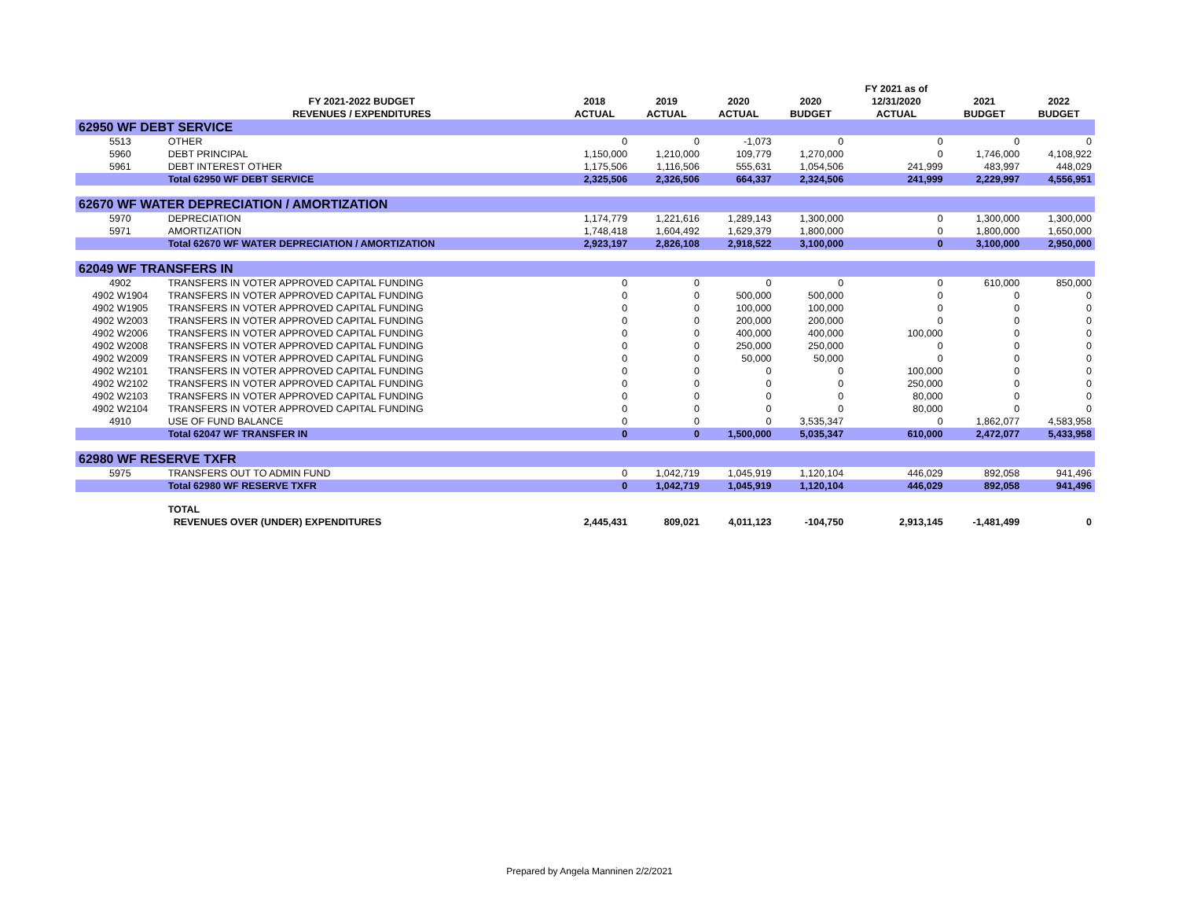| | | | | | | FY 2021 as of | | |
| --- | --- | --- | --- | --- | --- | --- | --- | --- |
| | FY 2021-2022 BUDGET | 2018 | 2019 | 2020 | 2020 | 12/31/2020 | 2021 | 2022 |
| | REVENUES / EXPENDITURES | ACTUAL | ACTUAL | ACTUAL | BUDGET | ACTUAL | BUDGET | BUDGET |
| 62950 WF DEBT SERVICE | | | | | | | | |
| 5513 | OTHER | 0 | 0 | -1,073 | 0 | 0 | 0 | 0 |
| 5960 | DEBT PRINCIPAL | 1,150,000 | 1,210,000 | 109,779 | 1,270,000 | 0 | 1,746,000 | 4,108,922 |
| 5961 | DEBT INTEREST OTHER | 1,175,506 | 1,116,506 | 555,631 | 1,054,506 | 241,999 | 483,997 | 448,029 |
| | Total 62950 WF DEBT SERVICE | 2,325,506 | 2,326,506 | 664,337 | 2,324,506 | 241,999 | 2,229,997 | 4,556,951 |
| 62670 WF WATER DEPRECIATION / AMORTIZATION | | | | | | | | |
| 5970 | DEPRECIATION | 1,174,779 | 1,221,616 | 1,289,143 | 1,300,000 | 0 | 1,300,000 | 1,300,000 |
| 5971 | AMORTIZATION | 1,748,418 | 1,604,492 | 1,629,379 | 1,800,000 | 0 | 1,800,000 | 1,650,000 |
| | Total 62670 WF WATER DEPRECIATION / AMORTIZATION | 2,923,197 | 2,826,108 | 2,918,522 | 3,100,000 | 0 | 3,100,000 | 2,950,000 |
| 62049 WF TRANSFERS IN | | | | | | | | |
| 4902 | TRANSFERS IN VOTER APPROVED CAPITAL FUNDING | 0 | 0 | 0 | 0 | 0 | 610,000 | 850,000 |
| 4902 W1904 | TRANSFERS IN VOTER APPROVED CAPITAL FUNDING | 0 | 0 | 500,000 | 500,000 | 0 | 0 | 0 |
| 4902 W1905 | TRANSFERS IN VOTER APPROVED CAPITAL FUNDING | 0 | 0 | 100,000 | 100,000 | 0 | 0 | 0 |
| 4902 W2003 | TRANSFERS IN VOTER APPROVED CAPITAL FUNDING | 0 | 0 | 200,000 | 200,000 | 0 | 0 | 0 |
| 4902 W2006 | TRANSFERS IN VOTER APPROVED CAPITAL FUNDING | 0 | 0 | 400,000 | 400,000 | 100,000 | 0 | 0 |
| 4902 W2008 | TRANSFERS IN VOTER APPROVED CAPITAL FUNDING | 0 | 0 | 250,000 | 250,000 | 0 | 0 | 0 |
| 4902 W2009 | TRANSFERS IN VOTER APPROVED CAPITAL FUNDING | 0 | 0 | 50,000 | 50,000 | 0 | 0 | 0 |
| 4902 W2101 | TRANSFERS IN VOTER APPROVED CAPITAL FUNDING | 0 | 0 | 0 | 0 | 100,000 | 0 | 0 |
| 4902 W2102 | TRANSFERS IN VOTER APPROVED CAPITAL FUNDING | 0 | 0 | 0 | 0 | 250,000 | 0 | 0 |
| 4902 W2103 | TRANSFERS IN VOTER APPROVED CAPITAL FUNDING | 0 | 0 | 0 | 0 | 80,000 | 0 | 0 |
| 4902 W2104 | TRANSFERS IN VOTER APPROVED CAPITAL FUNDING | 0 | 0 | 0 | 0 | 80,000 | 0 | 0 |
| 4910 | USE OF FUND BALANCE | 0 | 0 | 0 | 3,535,347 | 0 | 1,862,077 | 4,583,958 |
| | Total 62047 WF TRANSFER IN | 0 | 0 | 1,500,000 | 5,035,347 | 610,000 | 2,472,077 | 5,433,958 |
| 62980 WF RESERVE TXFR | | | | | | | | |
| 5975 | TRANSFERS OUT TO ADMIN FUND | 0 | 1,042,719 | 1,045,919 | 1,120,104 | 446,029 | 892,058 | 941,496 |
| | Total 62980 WF RESERVE TXFR | 0 | 1,042,719 | 1,045,919 | 1,120,104 | 446,029 | 892,058 | 941,496 |
| | TOTAL | | | | | | | |
| | REVENUES OVER (UNDER) EXPENDITURES | 2,445,431 | 809,021 | 4,011,123 | -104,750 | 2,913,145 | -1,481,499 | 0 |
Prepared by Angela Manninen 2/2/2021